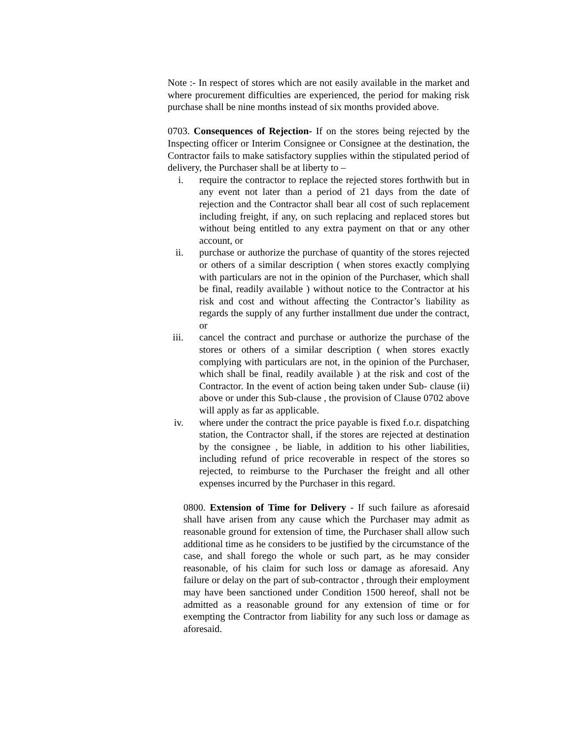Note :- In respect of stores which are not easily available in the market and where procurement difficulties are experienced, the period for making risk purchase shall be nine months instead of six months provided above.
0703. Consequences of Rejection- If on the stores being rejected by the Inspecting officer or Interim Consignee or Consignee at the destination, the Contractor fails to make satisfactory supplies within the stipulated period of delivery, the Purchaser shall be at liberty to –
i. require the contractor to replace the rejected stores forthwith but in any event not later than a period of 21 days from the date of rejection and the Contractor shall bear all cost of such replacement including freight, if any, on such replacing and replaced stores but without being entitled to any extra payment on that or any other account, or
ii. purchase or authorize the purchase of quantity of the stores rejected or others of a similar description ( when stores exactly complying with particulars are not in the opinion of the Purchaser, which shall be final, readily available ) without notice to the Contractor at his risk and cost and without affecting the Contractor’s liability as regards the supply of any further installment due under the contract, or
iii. cancel the contract and purchase or authorize the purchase of the stores or others of a similar description ( when stores exactly complying with particulars are not, in the opinion of the Purchaser, which shall be final, readily available ) at the risk and cost of the Contractor. In the event of action being taken under Sub- clause (ii) above or under this Sub-clause , the provision of Clause 0702 above will apply as far as applicable.
iv. where under the contract the price payable is fixed f.o.r. dispatching station, the Contractor shall, if the stores are rejected at destination by the consignee , be liable, in addition to his other liabilities, including refund of price recoverable in respect of the stores so rejected, to reimburse to the Purchaser the freight and all other expenses incurred by the Purchaser in this regard.
0800. Extension of Time for Delivery - If such failure as aforesaid shall have arisen from any cause which the Purchaser may admit as reasonable ground for extension of time, the Purchaser shall allow such additional time as he considers to be justified by the circumstance of the case, and shall forego the whole or such part, as he may consider reasonable, of his claim for such loss or damage as aforesaid. Any failure or delay on the part of sub-contractor , through their employment may have been sanctioned under Condition 1500 hereof, shall not be admitted as a reasonable ground for any extension of time or for exempting the Contractor from liability for any such loss or damage as aforesaid.